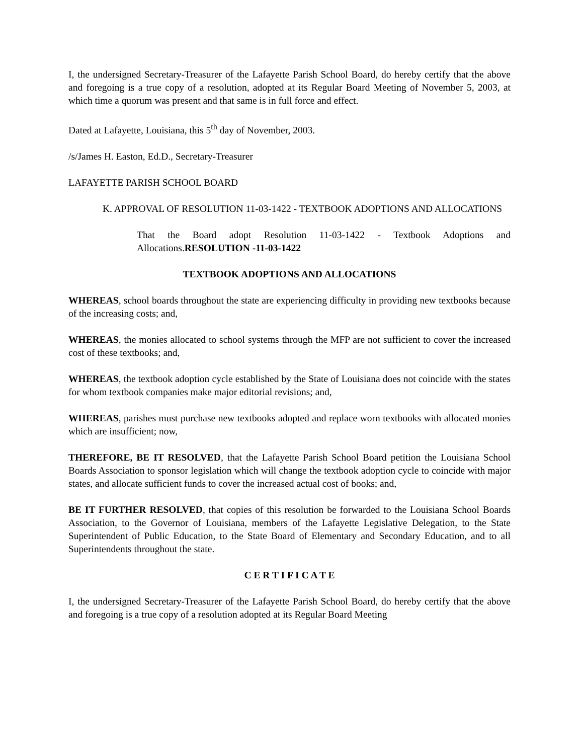I, the undersigned Secretary-Treasurer of the Lafayette Parish School Board, do hereby certify that the above and foregoing is a true copy of a resolution, adopted at its Regular Board Meeting of November 5, 2003, at which time a quorum was present and that same is in full force and effect.
Dated at Lafayette, Louisiana, this 5<sup>th</sup> day of November, 2003.
/s/James H. Easton, Ed.D., Secretary-Treasurer
LAFAYETTE PARISH SCHOOL BOARD
K. APPROVAL OF RESOLUTION 11-03-1422 - TEXTBOOK ADOPTIONS AND ALLOCATIONS
That the Board adopt Resolution 11-03-1422 - Textbook Adoptions and Allocations.RESOLUTION -11-03-1422
TEXTBOOK ADOPTIONS AND ALLOCATIONS
WHEREAS, school boards throughout the state are experiencing difficulty in providing new textbooks because of the increasing costs; and,
WHEREAS, the monies allocated to school systems through the MFP are not sufficient to cover the increased cost of these textbooks; and,
WHEREAS, the textbook adoption cycle established by the State of Louisiana does not coincide with the states for whom textbook companies make major editorial revisions; and,
WHEREAS, parishes must purchase new textbooks adopted and replace worn textbooks with allocated monies which are insufficient; now,
THEREFORE, BE IT RESOLVED, that the Lafayette Parish School Board petition the Louisiana School Boards Association to sponsor legislation which will change the textbook adoption cycle to coincide with major states, and allocate sufficient funds to cover the increased actual cost of books; and,
BE IT FURTHER RESOLVED, that copies of this resolution be forwarded to the Louisiana School Boards Association, to the Governor of Louisiana, members of the Lafayette Legislative Delegation, to the State Superintendent of Public Education, to the State Board of Elementary and Secondary Education, and to all Superintendents throughout the state.
C E R T I F I C A T E
I, the undersigned Secretary-Treasurer of the Lafayette Parish School Board, do hereby certify that the above and foregoing is a true copy of a resolution adopted at its Regular Board Meeting